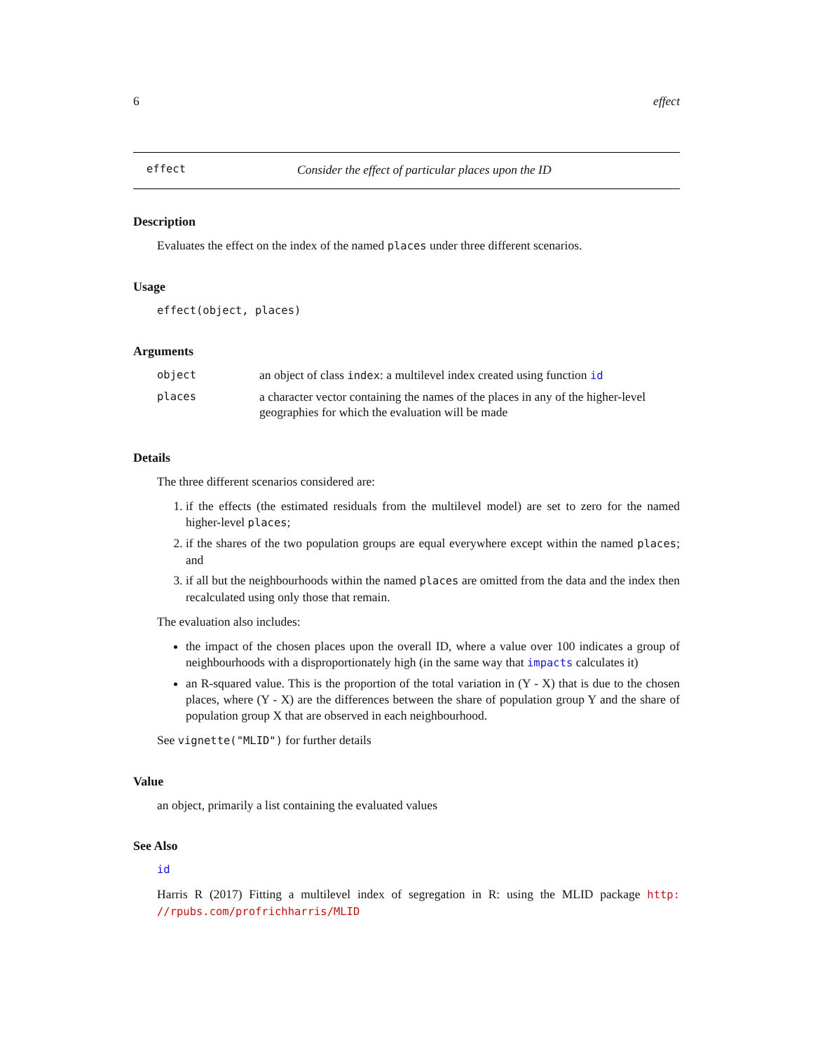6 effect
effect Consider the effect of particular places upon the ID
Description
Evaluates the effect on the index of the named places under three different scenarios.
Usage
effect(object, places)
Arguments
| object | an object of class index : a multilevel index created using function id |
| places | a character vector containing the names of the places in any of the higher-level geographies for which the evaluation will be made |
Details
The three different scenarios considered are:
1. if the effects (the estimated residuals from the multilevel model) are set to zero for the named higher-level places;
2. if the shares of the two population groups are equal everywhere except within the named places; and
3. if all but the neighbourhoods within the named places are omitted from the data and the index then recalculated using only those that remain.
The evaluation also includes:
the impact of the chosen places upon the overall ID, where a value over 100 indicates a group of neighbourhoods with a disproportionately high (in the same way that impacts calculates it)
an R-squared value. This is the proportion of the total variation in (Y - X) that is due to the chosen places, where (Y - X) are the differences between the share of population group Y and the share of population group X that are observed in each neighbourhood.
See vignette("MLID") for further details
Value
an object, primarily a list containing the evaluated values
See Also
id
Harris R (2017) Fitting a multilevel index of segregation in R: using the MLID package http: //rpubs.com/profrichharris/MLID